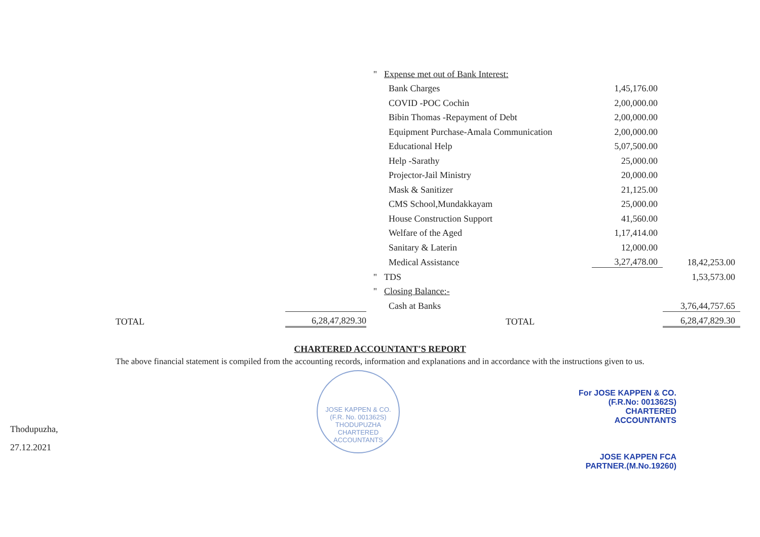| | | " | Expense met out of Bank Interest: | | |
| | | | Bank Charges | 1,45,176.00 | |
| | | | COVID -POC Cochin | 2,00,000.00 | |
| | | | Bibin Thomas -Repayment of Debt | 2,00,000.00 | |
| | | | Equipment Purchase-Amala Communication | 2,00,000.00 | |
| | | | Educational Help | 5,07,500.00 | |
| | | | Help -Sarathy | 25,000.00 | |
| | | | Projector-Jail Ministry | 20,000.00 | |
| | | | Mask & Sanitizer | 21,125.00 | |
| | | | CMS School,Mundakkayam | 25,000.00 | |
| | | | House Construction Support | 41,560.00 | |
| | | | Welfare of the Aged | 1,17,414.00 | |
| | | | Sanitary & Laterin | 12,000.00 | |
| | | | Medical Assistance | 3,27,478.00 | 18,42,253.00 |
| | | " | TDS | | 1,53,573.00 |
| | | " | Closing Balance:- | | |
| | | | Cash at Banks | | 3,76,44,757.65 |
| TOTAL | 6,28,47,829.30 | | TOTAL | | 6,28,47,829.30 |
CHARTERED ACCOUNTANT'S REPORT
The above financial statement is compiled from the accounting records, information and explanations and in accordance with the instructions given to us.
Thodupuzha,
27.12.2021
JOSE KAPPEN & CO. (F.R. No. 001362S) THODUPUZHA CHARTERED ACCOUNTANTS
For JOSE KAPPEN & CO.
(F.R.No: 001362S)
CHARTERED ACCOUNTANTS
JOSE KAPPEN FCA
PARTNER.(M.No.19260)